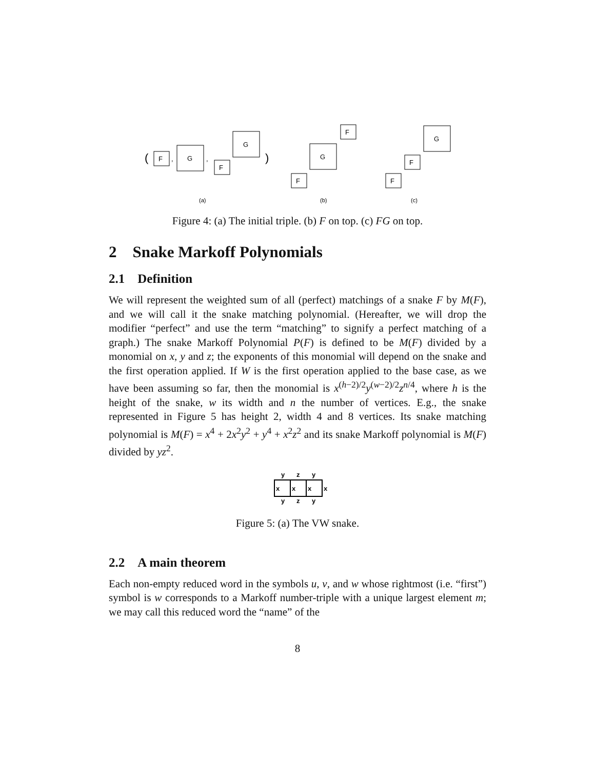(
F
,
G
,
F
G
)
F
G
F
F
F
G
(a)
(b)
(c)
Figure 4: (a) The initial triple. (b) F on top. (c) FG on top.
2 Snake Markoff Polynomials
2.1 Definition
We will represent the weighted sum of all (perfect) matchings of a snake F by M(F), and we will call it the snake matching polynomial. (Hereafter, we will drop the modifier “perfect” and use the term “matching” to signify a perfect matching of a graph.) The snake Markoff Polynomial P(F) is defined to be M(F) divided by a monomial on x, y and z; the exponents of this monomial will depend on the snake and the first operation applied. If W is the first operation applied to the base case, as we have been assuming so far, then the monomial is x<sup>(h−2)/2</sup>y<sup>(w−2)/2</sup>z<sup>n/4</sup>, where h is the height of the snake, w its width and n the number of vertices. E.g., the snake represented in Figure 5 has height 2, width 4 and 8 vertices. Its snake matching polynomial is M(F) = x<sup>4</sup> + 2x<sup>2</sup>y<sup>2</sup> + y<sup>4</sup> + x<sup>2</sup>z<sup>2</sup> and its snake Markoff polynomial is M(F) divided by yz<sup>2</sup>.
y
z
y
x
x
x
x
y
z
y
Figure 5: (a) The VW snake.
2.2 A main theorem
Each non-empty reduced word in the symbols u, v, and w whose rightmost (i.e. “first”) symbol is w corresponds to a Markoff number-triple with a unique largest element m; we may call this reduced word the “name” of the
8